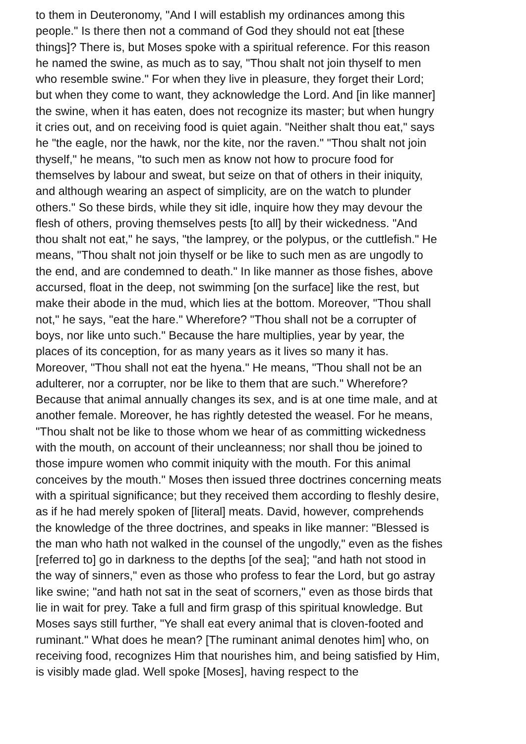to them in Deuteronomy, "And I will establish my ordinances among this
people." Is there then not a command of God they should not eat [these
things]? There is, but Moses spoke with a spiritual reference. For this reason
he named the swine, as much as to say, "Thou shalt not join thyself to men
who resemble swine." For when they live in pleasure, they forget their Lord;
but when they come to want, they acknowledge the Lord. And [in like manner]
the swine, when it has eaten, does not recognize its master; but when hungry
it cries out, and on receiving food is quiet again. "Neither shalt thou eat," says
he "the eagle, nor the hawk, nor the kite, nor the raven." "Thou shalt not join
thyself," he means, "to such men as know not how to procure food for
themselves by labour and sweat, but seize on that of others in their iniquity,
and although wearing an aspect of simplicity, are on the watch to plunder
others." So these birds, while they sit idle, inquire how they may devour the
flesh of others, proving themselves pests [to all] by their wickedness. "And
thou shalt not eat," he says, "the lamprey, or the polypus, or the cuttlefish." He
means, "Thou shalt not join thyself or be like to such men as are ungodly to
the end, and are condemned to death." In like manner as those fishes, above
accursed, float in the deep, not swimming [on the surface] like the rest, but
make their abode in the mud, which lies at the bottom. Moreover, "Thou shall
not," he says, "eat the hare." Wherefore? "Thou shall not be a corrupter of
boys, nor like unto such." Because the hare multiplies, year by year, the
places of its conception, for as many years as it lives so many it has.
Moreover, "Thou shall not eat the hyena." He means, "Thou shall not be an
adulterer, nor a corrupter, nor be like to them that are such." Wherefore?
Because that animal annually changes its sex, and is at one time male, and at
another female. Moreover, he has rightly detested the weasel. For he means,
"Thou shalt not be like to those whom we hear of as committing wickedness
with the mouth, on account of their uncleanness; nor shall thou be joined to
those impure women who commit iniquity with the mouth. For this animal
conceives by the mouth." Moses then issued three doctrines concerning meats
with a spiritual significance; but they received them according to fleshly desire,
as if he had merely spoken of [literal] meats. David, however, comprehends
the knowledge of the three doctrines, and speaks in like manner: "Blessed is
the man who hath not walked in the counsel of the ungodly," even as the fishes
[referred to] go in darkness to the depths [of the sea]; "and hath not stood in
the way of sinners," even as those who profess to fear the Lord, but go astray
like swine; "and hath not sat in the seat of scorners," even as those birds that
lie in wait for prey. Take a full and firm grasp of this spiritual knowledge. But
Moses says still further, "Ye shall eat every animal that is cloven-footed and
ruminant." What does he mean? [The ruminant animal denotes him] who, on
receiving food, recognizes Him that nourishes him, and being satisfied by Him,
is visibly made glad. Well spoke [Moses], having respect to the